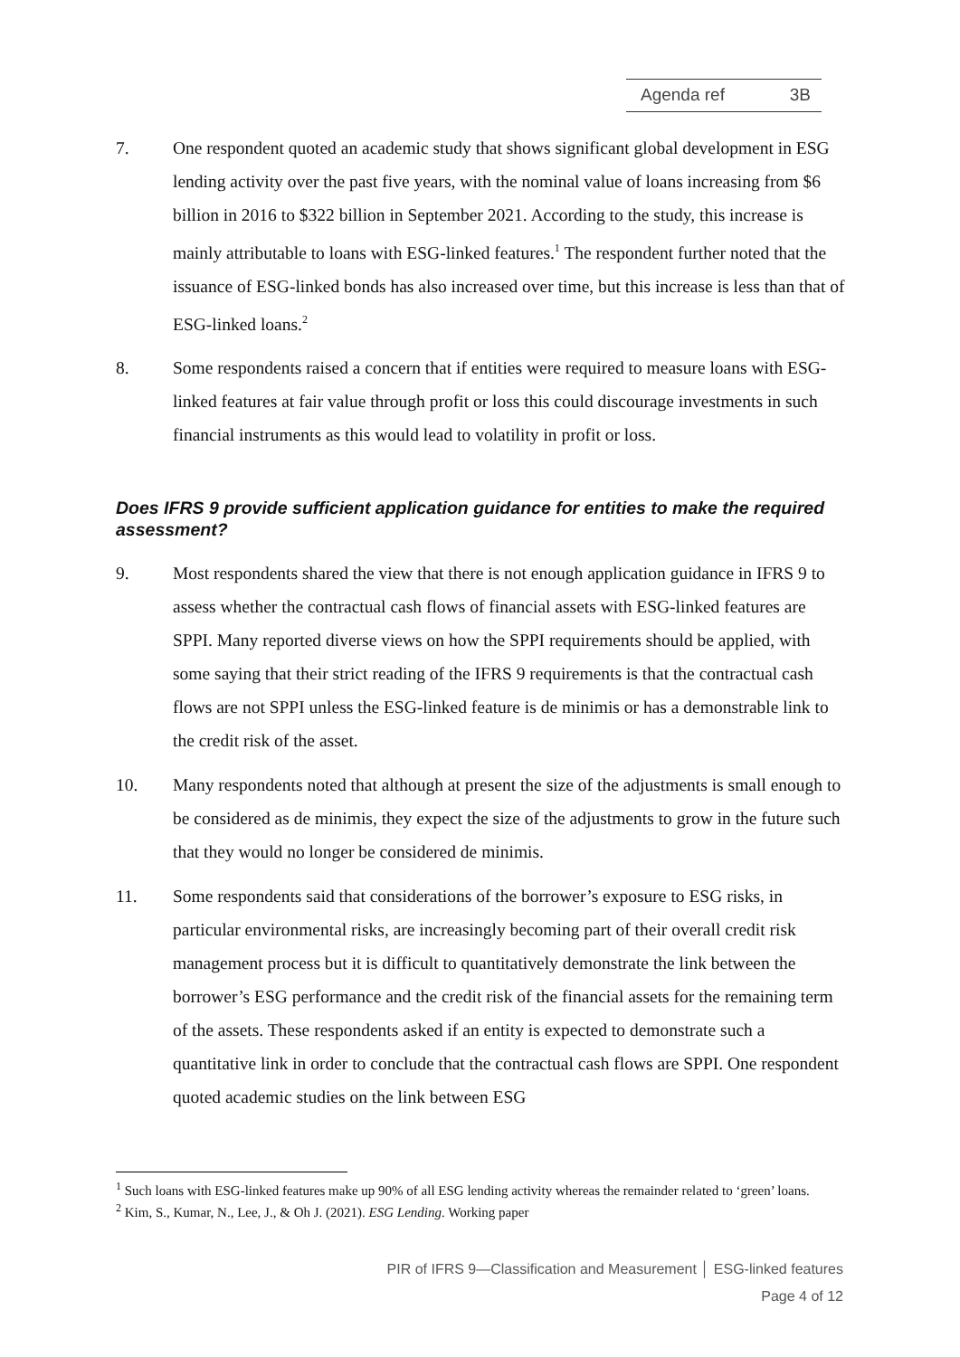Agenda ref 3B
7. One respondent quoted an academic study that shows significant global development in ESG lending activity over the past five years, with the nominal value of loans increasing from $6 billion in 2016 to $322 billion in September 2021. According to the study, this increase is mainly attributable to loans with ESG-linked features.<sup>1</sup> The respondent further noted that the issuance of ESG-linked bonds has also increased over time, but this increase is less than that of ESG-linked loans.<sup>2</sup>
8. Some respondents raised a concern that if entities were required to measure loans with ESG-linked features at fair value through profit or loss this could discourage investments in such financial instruments as this would lead to volatility in profit or loss.
Does IFRS 9 provide sufficient application guidance for entities to make the required assessment?
9. Most respondents shared the view that there is not enough application guidance in IFRS 9 to assess whether the contractual cash flows of financial assets with ESG-linked features are SPPI. Many reported diverse views on how the SPPI requirements should be applied, with some saying that their strict reading of the IFRS 9 requirements is that the contractual cash flows are not SPPI unless the ESG-linked feature is de minimis or has a demonstrable link to the credit risk of the asset.
10. Many respondents noted that although at present the size of the adjustments is small enough to be considered as de minimis, they expect the size of the adjustments to grow in the future such that they would no longer be considered de minimis.
11. Some respondents said that considerations of the borrower’s exposure to ESG risks, in particular environmental risks, are increasingly becoming part of their overall credit risk management process but it is difficult to quantitatively demonstrate the link between the borrower’s ESG performance and the credit risk of the financial assets for the remaining term of the assets. These respondents asked if an entity is expected to demonstrate such a quantitative link in order to conclude that the contractual cash flows are SPPI. One respondent quoted academic studies on the link between ESG
<sup>1</sup> Such loans with ESG-linked features make up 90% of all ESG lending activity whereas the remainder related to ‘green’ loans.
<sup>2</sup> Kim, S., Kumar, N., Lee, J., & Oh J. (2021). ESG Lending. Working paper
PIR of IFRS 9—Classification and Measurement │ ESG-linked features
Page 4 of 12